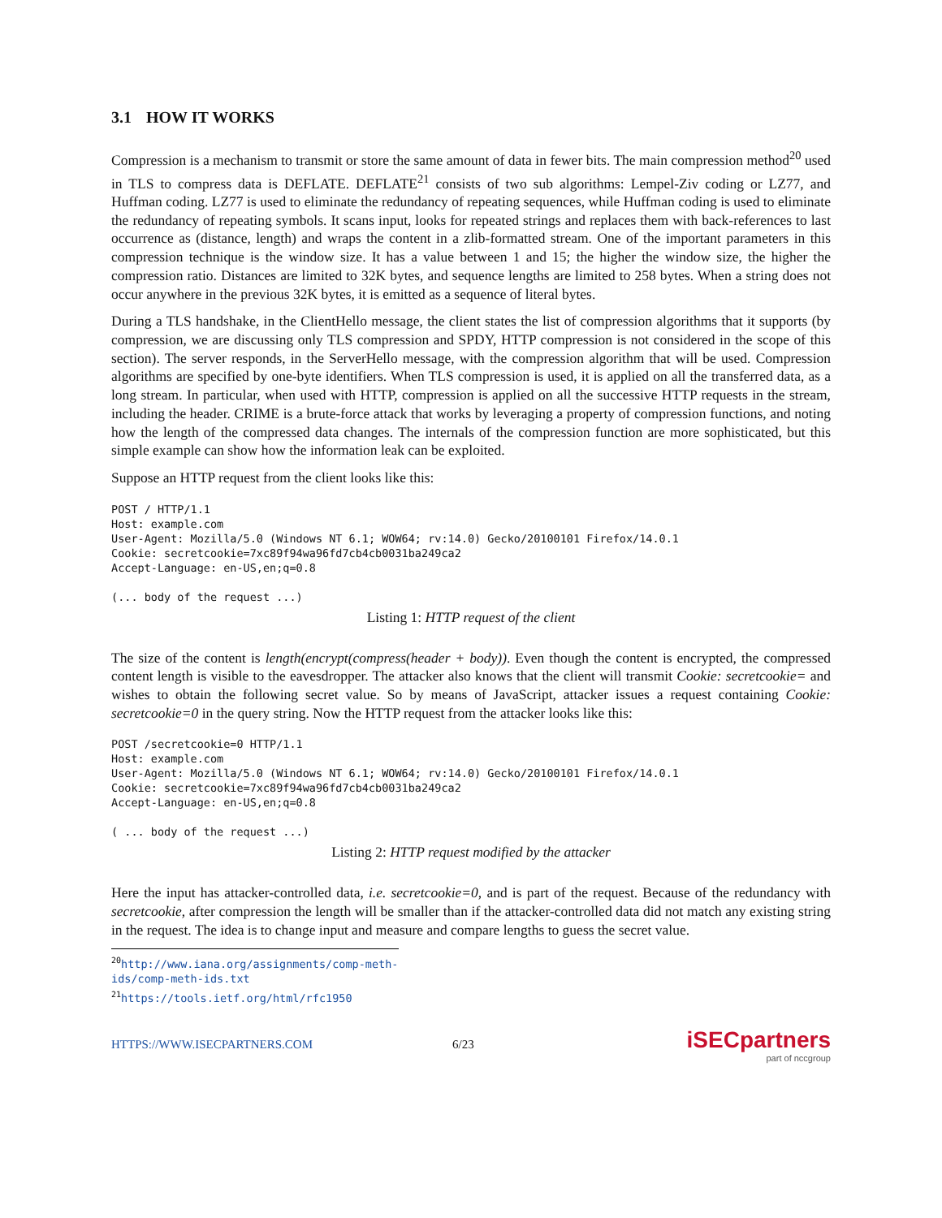3.1 HOW IT WORKS
Compression is a mechanism to transmit or store the same amount of data in fewer bits. The main compression method<sup>20</sup> used in TLS to compress data is DEFLATE. DEFLATE<sup>21</sup> consists of two sub algorithms: Lempel-Ziv coding or LZ77, and Huffman coding. LZ77 is used to eliminate the redundancy of repeating sequences, while Huffman coding is used to eliminate the redundancy of repeating symbols. It scans input, looks for repeated strings and replaces them with back-references to last occurrence as (distance, length) and wraps the content in a zlib-formatted stream. One of the important parameters in this compression technique is the window size. It has a value between 1 and 15; the higher the window size, the higher the compression ratio. Distances are limited to 32K bytes, and sequence lengths are limited to 258 bytes. When a string does not occur anywhere in the previous 32K bytes, it is emitted as a sequence of literal bytes.
During a TLS handshake, in the ClientHello message, the client states the list of compression algorithms that it supports (by compression, we are discussing only TLS compression and SPDY, HTTP compression is not considered in the scope of this section). The server responds, in the ServerHello message, with the compression algorithm that will be used. Compression algorithms are specified by one-byte identifiers. When TLS compression is used, it is applied on all the transferred data, as a long stream. In particular, when used with HTTP, compression is applied on all the successive HTTP requests in the stream, including the header. CRIME is a brute-force attack that works by leveraging a property of compression functions, and noting how the length of the compressed data changes. The internals of the compression function are more sophisticated, but this simple example can show how the information leak can be exploited.
Suppose an HTTP request from the client looks like this:
POST / HTTP/1.1
Host: example.com
User-Agent: Mozilla/5.0 (Windows NT 6.1; WOW64; rv:14.0) Gecko/20100101 Firefox/14.0.1
Cookie: secretcookie=7xc89f94wa96fd7cb4cb0031ba249ca2
Accept-Language: en-US,en;q=0.8

(... body of the request ...)
Listing 1: HTTP request of the client
The size of the content is length(encrypt(compress(header + body)). Even though the content is encrypted, the compressed content length is visible to the eavesdropper. The attacker also knows that the client will transmit Cookie: secretcookie= and wishes to obtain the following secret value. So by means of JavaScript, attacker issues a request containing Cookie: secretcookie=0 in the query string. Now the HTTP request from the attacker looks like this:
POST /secretcookie=0 HTTP/1.1
Host: example.com
User-Agent: Mozilla/5.0 (Windows NT 6.1; WOW64; rv:14.0) Gecko/20100101 Firefox/14.0.1
Cookie: secretcookie=7xc89f94wa96fd7cb4cb0031ba249ca2
Accept-Language: en-US,en;q=0.8

( ... body of the request ...)
Listing 2: HTTP request modified by the attacker
Here the input has attacker-controlled data, i.e. secretcookie=0, and is part of the request. Because of the redundancy with secretcookie, after compression the length will be smaller than if the attacker-controlled data did not match any existing string in the request. The idea is to change input and measure and compare lengths to guess the secret value.
<sup>20</sup> http://www.iana.org/assignments/comp-meth-ids/comp-meth-ids.txt
<sup>21</sup> https://tools.ietf.org/html/rfc1950
HTTPS://WWW.ISECPARTNERS.COM 6/23 iSECpartners
part of nccgroup